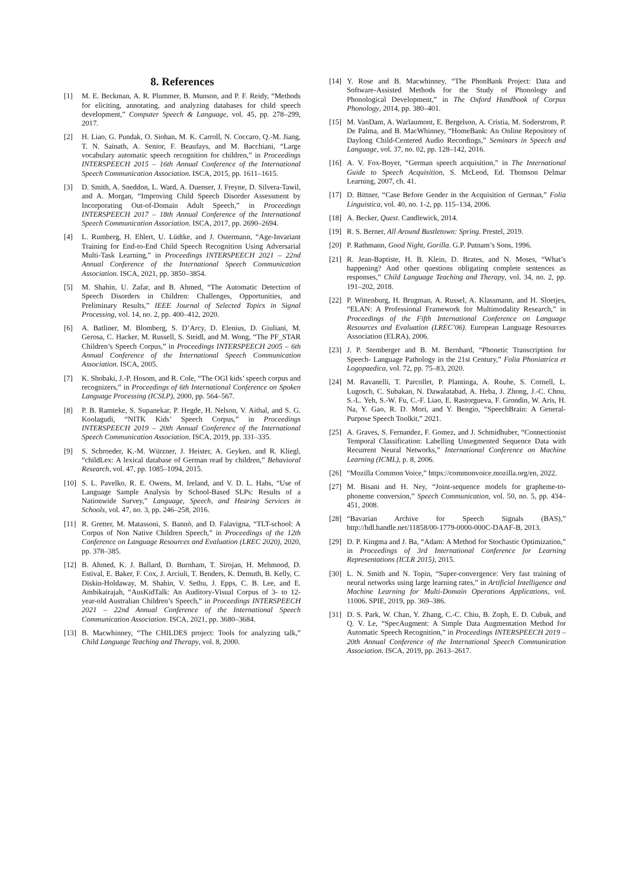8. References
[1] M. E. Beckman, A. R. Plummer, B. Munson, and P. F. Reidy, “Methods for eliciting, annotating, and analyzing databases for child speech development,” Computer Speech & Language, vol. 45, pp. 278–299, 2017.
[2] H. Liao, G. Pundak, O. Siohan, M. K. Carroll, N. Coccaro, Q.-M. Jiang, T. N. Sainath, A. Senior, F. Beaufays, and M. Bacchiani, “Large vocabulary automatic speech recognition for children,” in Proceedings INTERSPEECH 2015 – 16th Annual Conference of the International Speech Communication Association. ISCA, 2015, pp. 1611–1615.
[3] D. Smith, A. Sneddon, L. Ward, A. Duenser, J. Freyne, D. Silvera-Tawil, and A. Morgan, “Improving Child Speech Disorder Assessment by Incorporating Out-of-Domain Adult Speech,” in Proceedings INTERSPEECH 2017 – 18th Annual Conference of the International Speech Communication Association. ISCA, 2017, pp. 2690–2694.
[4] L. Rumberg, H. Ehlert, U. Lüdtke, and J. Ostermann, “Age-Invariant Training for End-to-End Child Speech Recognition Using Adversarial Multi-Task Learning,” in Proceedings INTERSPEECH 2021 – 22nd Annual Conference of the International Speech Communication Association. ISCA, 2021, pp. 3850–3854.
[5] M. Shahin, U. Zafar, and B. Ahmed, “The Automatic Detection of Speech Disorders in Children: Challenges, Opportunities, and Preliminary Results,” IEEE Journal of Selected Topics in Signal Processing, vol. 14, no. 2, pp. 400–412, 2020.
[6] A. Batliner, M. Blomberg, S. D’Arcy, D. Elenius, D. Giuliani, M. Gerosa, C. Hacker, M. Russell, S. Steidl, and M. Wong, “The PF_STAR Children’s Speech Corpus,” in Proceedings INTERSPEECH 2005 – 6th Annual Conference of the International Speech Communication Association. ISCA, 2005.
[7] K. Shobaki, J.-P. Hosom, and R. Cole, “The OGI kids’ speech corpus and recognizers,” in Proceedings of 6th International Conference on Spoken Language Processing (ICSLP), 2000, pp. 564–567.
[8] P. B. Ramteke, S. Supanekar, P. Hegde, H. Nelson, V. Aithal, and S. G. Koolagudi, “NITK Kids’ Speech Corpus,” in Proceedings INTERSPEECH 2019 – 20th Annual Conference of the International Speech Communication Association. ISCA, 2019, pp. 331–335.
[9] S. Schroeder, K.-M. Würzner, J. Heister, A. Geyken, and R. Kliegl, “childLex: A lexical database of German read by children,” Behavioral Research, vol. 47, pp. 1085–1094, 2015.
[10] S. L. Pavelko, R. E. Owens, M. Ireland, and V. D. L. Hahs, “Use of Language Sample Analysis by School-Based SLPs: Results of a Nationwide Survey,” Language, Speech, and Hearing Services in Schools, vol. 47, no. 3, pp. 246–258, 2016.
[11] R. Gretter, M. Matassoni, S. Bannò, and D. Falavigna, “TLT-school: A Corpus of Non Native Children Speech,” in Proceedings of the 12th Conference on Language Resources and Evaluation (LREC 2020), 2020, pp. 378–385.
[12] B. Ahmed, K. J. Ballard, D. Burnham, T. Sirojan, H. Mehmood, D. Estival, E. Baker, F. Cox, J. Arciuli, T. Benders, K. Demuth, B. Kelly, C. Diskin-Holdaway, M. Shahin, V. Sethu, J. Epps, C. B. Lee, and E. Ambikairajah, “AusKidTalk: An Auditory-Visual Corpus of 3- to 12-year-old Australian Children’s Speech,” in Proceedings INTERSPEECH 2021 – 22nd Annual Conference of the International Speech Communication Association. ISCA, 2021, pp. 3680–3684.
[13] B. Macwhinney, “The CHILDES project: Tools for analyzing talk,” Child Language Teaching and Therapy, vol. 8, 2000.
[14] Y. Rose and B. Macwhinney, “The PhonBank Project: Data and Software-Assisted Methods for the Study of Phonology and Phonological Development,” in The Oxford Handbook of Corpus Phonology, 2014, pp. 380–401.
[15] M. VanDam, A. Warlaumont, E. Bergelson, A. Cristia, M. Soderstrom, P. De Palma, and B. MacWhinney, “HomeBank: An Online Repository of Daylong Child-Centered Audio Recordings,” Seminars in Speech and Language, vol. 37, no. 02, pp. 128–142, 2016.
[16] A. V. Fox-Boyer, “German speech acquisition,” in The International Guide to Speech Acquisition, S. McLeod, Ed. Thomson Delmar Learning, 2007, ch. 41.
[17] D. Bittner, “Case Before Gender in the Acquisition of German,” Folia Linguistica, vol. 40, no. 1-2, pp. 115–134, 2006.
[18] A. Becker, Quest. Candlewick, 2014.
[19] R. S. Berner, All Around Bustletown: Spring. Prestel, 2019.
[20] P. Rathmann, Good Night, Gorilla. G.P. Putnam’s Sons, 1996.
[21] R. Jean-Baptiste, H. B. Klein, D. Brates, and N. Moses, “What’s happening? And other questions obligating complete sentences as responses,” Child Language Teaching and Therapy, vol. 34, no. 2, pp. 191–202, 2018.
[22] P. Wittenburg, H. Brugman, A. Russel, A. Klassmann, and H. Sloetjes, “ELAN: A Professional Framework for Multimodality Research,” in Proceedings of the Fifth International Conference on Language Resources and Evaluation (LREC’06). European Language Resources Association (ELRA), 2006.
[23] J. P. Stemberger and B. M. Bernhard, “Phonetic Transcription for Speech- Language Pathology in the 21st Century,” Folia Phoniatrica et Logopaedica, vol. 72, pp. 75–83, 2020.
[24] M. Ravanelli, T. Parcollet, P. Plantinga, A. Rouhe, S. Cornell, L. Lugosch, C. Subakan, N. Dawalatabad, A. Heba, J. Zhong, J.-C. Chou, S.-L. Yeh, S.-W. Fu, C.-F. Liao, E. Rastorgueva, F. Grondin, W. Aris, H. Na, Y. Gao, R. D. Mori, and Y. Bengio, “SpeechBrain: A General-Purpose Speech Toolkit,” 2021.
[25] A. Graves, S. Fernandez, F. Gomez, and J. Schmidhuber, “Connectionist Temporal Classification: Labelling Unsegmented Sequence Data with Recurrent Neural Networks,” International Conference on Machine Learning (ICML), p. 8, 2006.
[26] “Mozilla Common Voice,” https://commonvoice.mozilla.org/en, 2022.
[27] M. Bisani and H. Ney, “Joint-sequence models for grapheme-to-phoneme conversion,” Speech Communication, vol. 50, no. 5, pp. 434–451, 2008.
[28] “Bavarian Archive for Speech Signals (BAS),” http://hdl.handle.net/11858/00-1779-0000-000C-DAAF-B, 2013.
[29] D. P. Kingma and J. Ba, “Adam: A Method for Stochastic Optimization,” in Proceedings of 3rd International Conference for Learning Representations (ICLR 2015), 2015.
[30] L. N. Smith and N. Topin, “Super-convergence: Very fast training of neural networks using large learning rates,” in Artificial Intelligence and Machine Learning for Multi-Domain Operations Applications, vol. 11006. SPIE, 2019, pp. 369–386.
[31] D. S. Park, W. Chan, Y. Zhang, C.-C. Chiu, B. Zoph, E. D. Cubuk, and Q. V. Le, “SpecAugment: A Simple Data Augmentation Method for Automatic Speech Recognition,” in Proceedings INTERSPEECH 2019 – 20th Annual Conference of the International Speech Communication Association. ISCA, 2019, pp. 2613–2617.